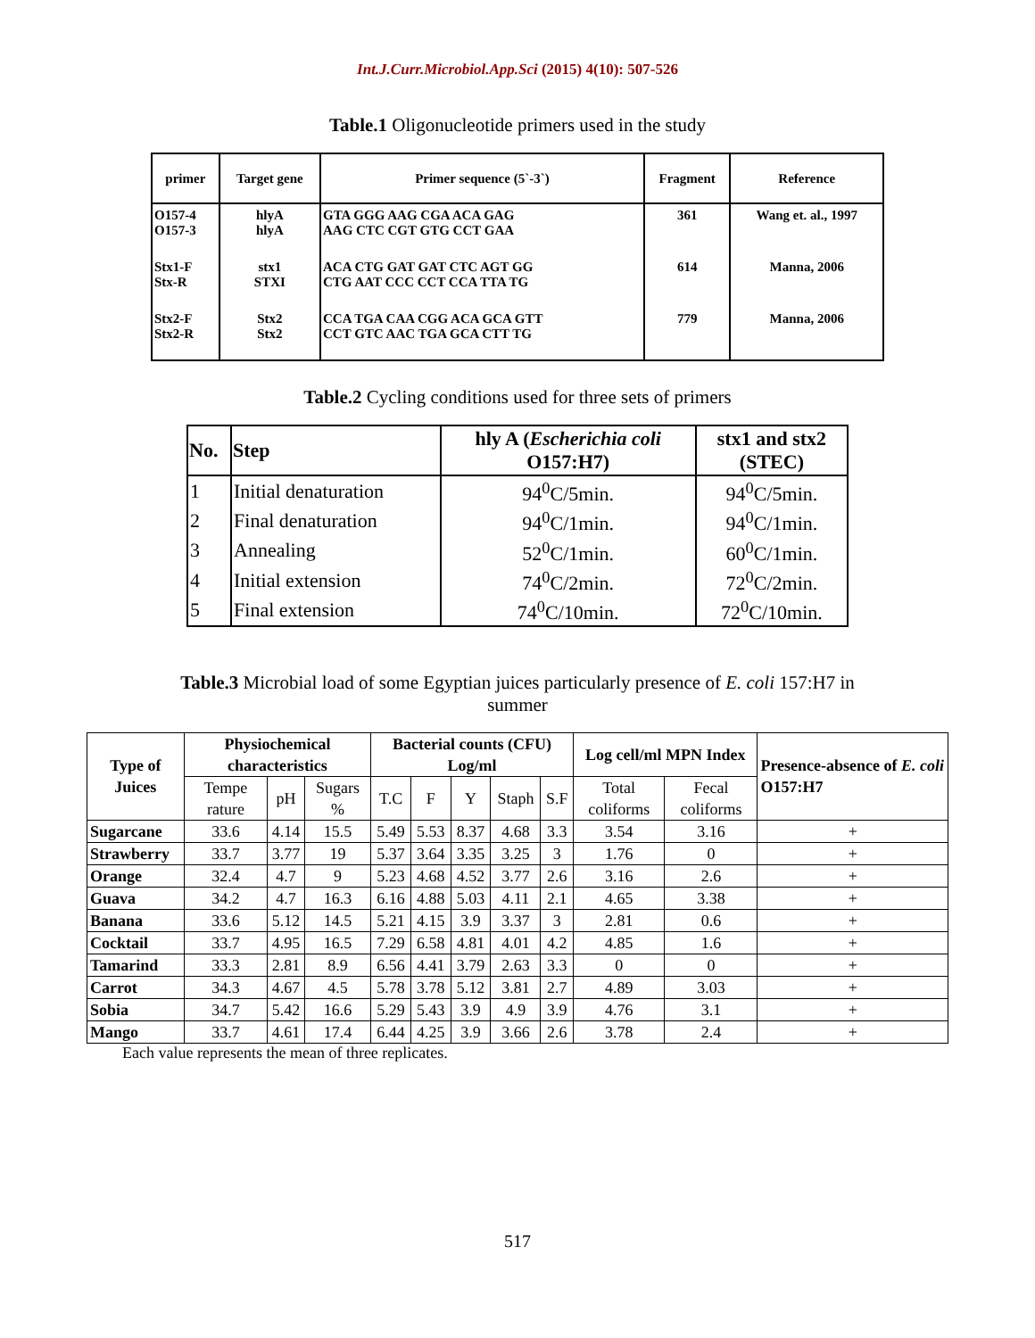Int.J.Curr.Microbiol.App.Sci (2015) 4(10): 507-526
Table.1 Oligonucleotide primers used in the study
| primer | Target gene | Primer sequence (5`-3`) | Fragment | Reference |
| --- | --- | --- | --- | --- |
| O157-4 O157-3 | hlyA hlyA | GTA GGG AAG CGA ACA GAG AAG CTC CGT GTG CCT GAA | 361 | Wang et. al., 1997 |
| Stx1-F Stx-R | stx1 STXI | ACA CTG GAT GAT CTC AGT GG CTG AAT CCC CCT CCA TTA TG | 614 | Manna, 2006 |
| Stx2-F Stx2-R | Stx2 Stx2 | CCA TGA CAA CGG ACA GCA GTT CCT GTC AAC TGA GCA CTT TG | 779 | Manna, 2006 |
Table.2 Cycling conditions used for three sets of primers
| No. | Step | hly A ( Escherichia coli O157:H7) | stx1 and stx2 (STEC) |
| --- | --- | --- | --- |
| 1 | Initial denaturation | 94<sup>0</sup>C/5min. | 94<sup>0</sup>C/5min. |
| 2 | Final denaturation | 94<sup>0</sup>C/1min. | 94<sup>0</sup>C/1min. |
| 3 | Annealing | 52<sup>0</sup>C/1min. | 60<sup>0</sup>C/1min. |
| 4 | Initial extension | 74<sup>0</sup>C/2min. | 72<sup>0</sup>C/2min. |
| 5 | Final extension | 74<sup>0</sup>C/10min. | 72<sup>0</sup>C/10min. |
Table.3 Microbial load of some Egyptian juices particularly presence of E. coli 157:H7 in
summer
| Type of Juices | Physiochemical characteristics | | | Bacterial counts (CFU) Log/ml | | | | | Log cell/ml MPN Index | | Presence-absence of E. coli O157:H7 |
| --- | --- | --- | --- | --- | --- | --- | --- | --- | --- | --- | --- |
| | Tempe rature | pH | Sugars % | T.C | F | Y | Staph | S.F | Total coliforms | Fecal coliforms | |
| Sugarcane | 33.6 | 4.14 | 15.5 | 5.49 | 5.53 | 8.37 | 4.68 | 3.3 | 3.54 | 3.16 | + |
| Strawberry | 33.7 | 3.77 | 19 | 5.37 | 3.64 | 3.35 | 3.25 | 3 | 1.76 | 0 | + |
| Orange | 32.4 | 4.7 | 9 | 5.23 | 4.68 | 4.52 | 3.77 | 2.6 | 3.16 | 2.6 | + |
| Guava | 34.2 | 4.7 | 16.3 | 6.16 | 4.88 | 5.03 | 4.11 | 2.1 | 4.65 | 3.38 | + |
| Banana | 33.6 | 5.12 | 14.5 | 5.21 | 4.15 | 3.9 | 3.37 | 3 | 2.81 | 0.6 | + |
| Cocktail | 33.7 | 4.95 | 16.5 | 7.29 | 6.58 | 4.81 | 4.01 | 4.2 | 4.85 | 1.6 | + |
| Tamarind | 33.3 | 2.81 | 8.9 | 6.56 | 4.41 | 3.79 | 2.63 | 3.3 | 0 | 0 | + |
| Carrot | 34.3 | 4.67 | 4.5 | 5.78 | 3.78 | 5.12 | 3.81 | 2.7 | 4.89 | 3.03 | + |
| Sobia | 34.7 | 5.42 | 16.6 | 5.29 | 5.43 | 3.9 | 4.9 | 3.9 | 4.76 | 3.1 | + |
| Mango | 33.7 | 4.61 | 17.4 | 6.44 | 4.25 | 3.9 | 3.66 | 2.6 | 3.78 | 2.4 | + |
Each value represents the mean of three replicates.
517